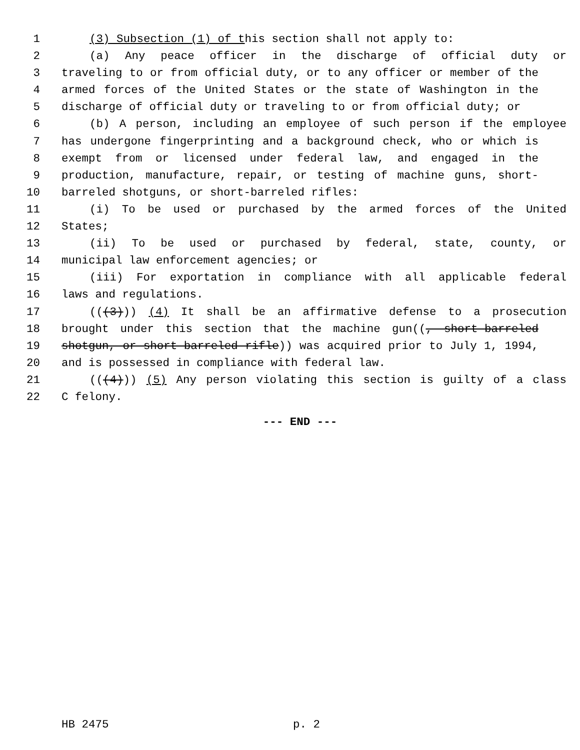1 (3) Subsection (1) of this section shall not apply to:
2 (a) Any peace officer in the discharge of official duty or
3 traveling to or from official duty, or to any officer or member of the
4 armed forces of the United States or the state of Washington in the
5 discharge of official duty or traveling to or from official duty; or
6 (b) A person, including an employee of such person if the employee
7 has undergone fingerprinting and a background check, who or which is
8 exempt from or licensed under federal law, and engaged in the
9 production, manufacture, repair, or testing of machine guns, short-
10 barreled shotguns, or short-barreled rifles:
11 (i) To be used or purchased by the armed forces of the United
12 States;
13 (ii) To be used or purchased by federal, state, county, or
14 municipal law enforcement agencies; or
15 (iii) For exportation in compliance with all applicable federal
16 laws and regulations.
17 (((3))) (4) It shall be an affirmative defense to a prosecution
18 brought under this section that the machine gun((, short-barreled
19 shotgun, or short-barreled rifle)) was acquired prior to July 1, 1994,
20 and is possessed in compliance with federal law.
21 (((4))) (5) Any person violating this section is guilty of a class
22 C felony.
--- END ---
HB 2475 p. 2